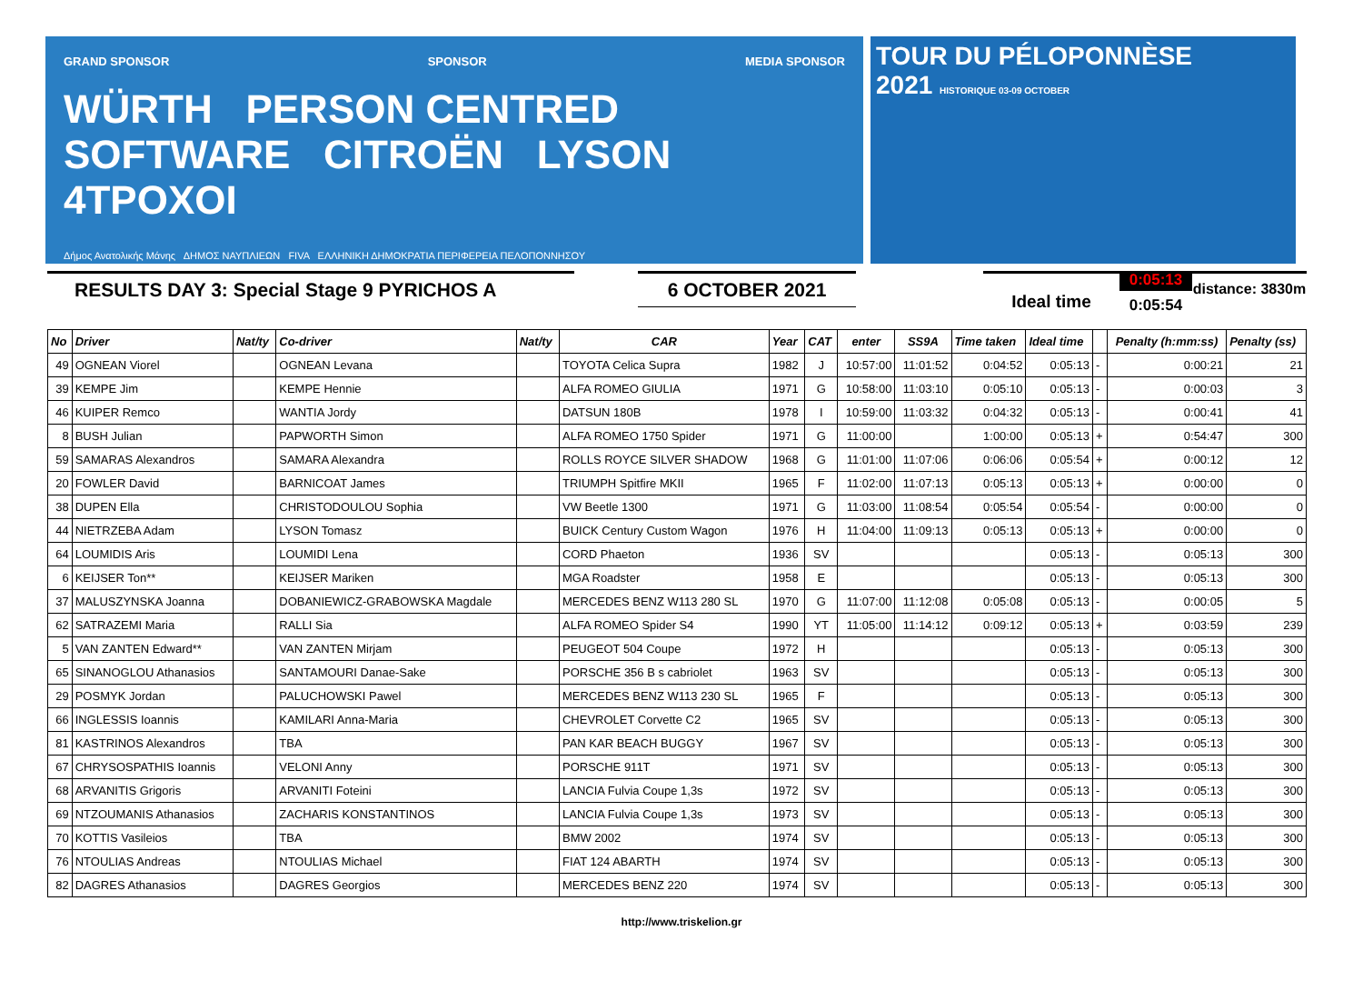GRAND SPONSOR SPONSOR MEDIA SPONSOR
WÜRTH PERSON CENTRED SOFTWARE CITROËN LYSON 4TPOXOI
Δήμος Ανατολικής Μάνης ΔΗΜΟΣ ΝΑΥΠΛΙΕΩΝ FIVA ΕΛΛΗΝΙΚΗ ΔΗΜΟΚΡΑΤΙΑ ΠΕΡΙΦΕΡΕΙΑ ΠΕΛΟΠΟΝΝΗΣΟΥ
TOUR DU PÉLOPONNÈSE
2021 HISTORIQUE 03-09 OCTOBER
RESULTS DAY 3: Special Stage 9 PYRICHOS A 6 OCTOBER 2021
Ideal time
0:05:13
0:05:54
distance: 3830m
| No | Driver | Nat/ty | Co-driver | Nat/ty | CAR | Year | CAT | enter | SS9A | Time taken | Ideal time | | Penalty (h:mm:ss) | Penalty (ss) |
| --- | --- | --- | --- | --- | --- | --- | --- | --- | --- | --- | --- | --- | --- | --- |
| 49 | OGNEAN Viorel | | OGNEAN Levana | | TOYOTA Celica Supra | 1982 | J | 10:57:00 | 11:01:52 | 0:04:52 | 0:05:13 | - | 0:00:21 | 21 |
| 39 | KEMPE Jim | | KEMPE Hennie | | ALFA ROMEO GIULIA | 1971 | G | 10:58:00 | 11:03:10 | 0:05:10 | 0:05:13 | - | 0:00:03 | 3 |
| 46 | KUIPER Remco | | WANTIA Jordy | | DATSUN 180B | 1978 | I | 10:59:00 | 11:03:32 | 0:04:32 | 0:05:13 | - | 0:00:41 | 41 |
| 8 | BUSH Julian | | PAPWORTH Simon | | ALFA ROMEO 1750 Spider | 1971 | G | 11:00:00 | | 1:00:00 | 0:05:13 | + | 0:54:47 | 300 |
| 59 | SAMARAS Alexandros | | SAMARA Alexandra | | ROLLS ROYCE SILVER SHADOW | 1968 | G | 11:01:00 | 11:07:06 | 0:06:06 | 0:05:54 | + | 0:00:12 | 12 |
| 20 | FOWLER David | | BARNICOAT James | | TRIUMPH Spitfire MKII | 1965 | F | 11:02:00 | 11:07:13 | 0:05:13 | 0:05:13 | + | 0:00:00 | 0 |
| 38 | DUPEN Ella | | CHRISTODOULOU Sophia | | VW Beetle 1300 | 1971 | G | 11:03:00 | 11:08:54 | 0:05:54 | 0:05:54 | - | 0:00:00 | 0 |
| 44 | NIETRZEBA Adam | | LYSON Tomasz | | BUICK Century Custom Wagon | 1976 | H | 11:04:00 | 11:09:13 | 0:05:13 | 0:05:13 | + | 0:00:00 | 0 |
| 64 | LOUMIDIS Aris | | LOUMIDI Lena | | CORD Phaeton | 1936 | SV | | | | 0:05:13 | - | 0:05:13 | 300 |
| 6 | KEIJSER Ton** | | KEIJSER Mariken | | MGA Roadster | 1958 | E | | | | 0:05:13 | - | 0:05:13 | 300 |
| 37 | MALUSZYNSKA Joanna | | DOBANIEWICZ-GRABOWSKA Magdale | | MERCEDES BENZ W113 280 SL | 1970 | G | 11:07:00 | 11:12:08 | 0:05:08 | 0:05:13 | - | 0:00:05 | 5 |
| 62 | SATRAZEMI Maria | | RALLI Sia | | ALFA ROMEO Spider S4 | 1990 | YT | 11:05:00 | 11:14:12 | 0:09:12 | 0:05:13 | + | 0:03:59 | 239 |
| 5 | VAN ZANTEN Edward** | | VAN ZANTEN Mirjam | | PEUGEOT 504 Coupe | 1972 | H | | | | 0:05:13 | - | 0:05:13 | 300 |
| 65 | SINANOGLOU Athanasios | | SANTAMOURI Danae-Sake | | PORSCHE 356 B s cabriolet | 1963 | SV | | | | 0:05:13 | - | 0:05:13 | 300 |
| 29 | POSMYK Jordan | | PALUCHOWSKI Pawel | | MERCEDES BENZ W113 230 SL | 1965 | F | | | | 0:05:13 | - | 0:05:13 | 300 |
| 66 | INGLESSIS Ioannis | | KAMILARI Anna-Maria | | CHEVROLET Corvette C2 | 1965 | SV | | | | 0:05:13 | - | 0:05:13 | 300 |
| 81 | KASTRINOS Alexandros | | TBA | | PAN KAR BEACH BUGGY | 1967 | SV | | | | 0:05:13 | - | 0:05:13 | 300 |
| 67 | CHRYSOSPATHIS Ioannis | | VELONI Anny | | PORSCHE 911T | 1971 | SV | | | | 0:05:13 | - | 0:05:13 | 300 |
| 68 | ARVANITIS Grigoris | | ARVANITI Foteini | | LANCIA Fulvia Coupe 1,3s | 1972 | SV | | | | 0:05:13 | - | 0:05:13 | 300 |
| 69 | NTZOUMANIS Athanasios | | ZACHARIS KONSTANTINOS | | LANCIA Fulvia Coupe 1,3s | 1973 | SV | | | | 0:05:13 | - | 0:05:13 | 300 |
| 70 | KOTTIS Vasileios | | TBA | | BMW 2002 | 1974 | SV | | | | 0:05:13 | - | 0:05:13 | 300 |
| 76 | NTOULIAS Andreas | | NTOULIAS Michael | | FIAT 124 ABARTH | 1974 | SV | | | | 0:05:13 | - | 0:05:13 | 300 |
| 82 | DAGRES Athanasios | | DAGRES Georgios | | MERCEDES BENZ 220 | 1974 | SV | | | | 0:05:13 | - | 0:05:13 | 300 |
http://www.triskelion.gr